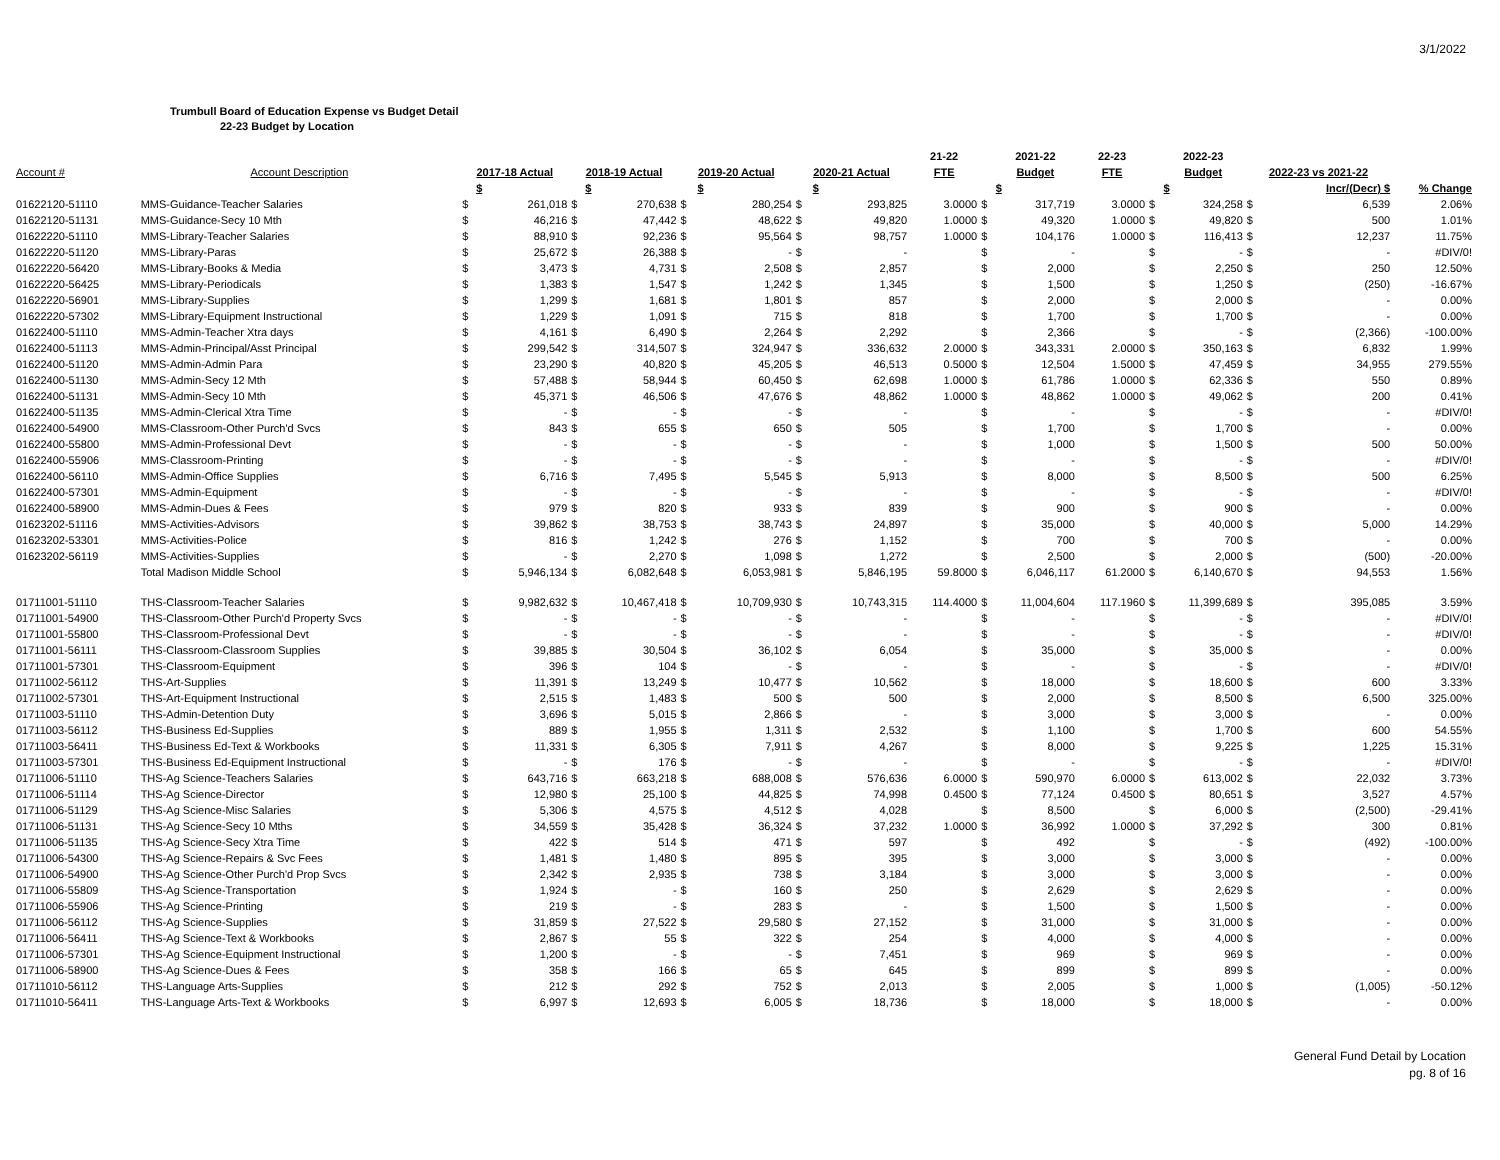3/1/2022
Trumbull Board of Education Expense vs Budget Detail
22-23 Budget by Location
| | | | | | | | | | | 21-22 | | 2021-22 | 22-23 | | 2022-23 | | | |
| --- | --- | --- | --- | --- | --- | --- | --- | --- | --- | --- | --- | --- | --- | --- | --- | --- | --- | --- |
| Account # | Account Description | 2017-18 Actual | | 2018-19 Actual | | 2019-20 Actual | | 2020-21 Actual | | FTE | | Budget | FTE | | Budget | 2022-23 vs 2021-22 | | |
| | | | $ | | $ | | $ | | $ | | | $ | | | $ | | Incr/(Decr) $ | % Change |
| 01622120-51110 | MMS-Guidance-Teacher Salaries | $ | 261,018 | $ | 270,638 | $ | 280,254 | $ | 293,825 | 3.0000 | $ | 317,719 | 3.0000 | $ | 324,258 | $ | 6,539 | 2.06% |
| 01622120-51131 | MMS-Guidance-Secy 10 Mth | $ | 46,216 | $ | 47,442 | $ | 48,622 | $ | 49,820 | 1.0000 | $ | 49,320 | 1.0000 | $ | 49,820 | $ | 500 | 1.01% |
| 01622220-51110 | MMS-Library-Teacher Salaries | $ | 88,910 | $ | 92,236 | $ | 95,564 | $ | 98,757 | 1.0000 | $ | 104,176 | 1.0000 | $ | 116,413 | $ | 12,237 | 11.75% |
| 01622220-51120 | MMS-Library-Paras | $ | 25,672 | $ | 26,388 | $ | - | $ | - | | $ | - | | $ | - | $ | - | #DIV/0! |
| 01622220-56420 | MMS-Library-Books & Media | $ | 3,473 | $ | 4,731 | $ | 2,508 | $ | 2,857 | | $ | 2,000 | | $ | 2,250 | $ | 250 | 12.50% |
| 01622220-56425 | MMS-Library-Periodicals | $ | 1,383 | $ | 1,547 | $ | 1,242 | $ | 1,345 | | $ | 1,500 | | $ | 1,250 | $ | (250) | -16.67% |
| 01622220-56901 | MMS-Library-Supplies | $ | 1,299 | $ | 1,681 | $ | 1,801 | $ | 857 | | $ | 2,000 | | $ | 2,000 | $ | - | 0.00% |
| 01622220-57302 | MMS-Library-Equipment Instructional | $ | 1,229 | $ | 1,091 | $ | 715 | $ | 818 | | $ | 1,700 | | $ | 1,700 | $ | - | 0.00% |
| 01622400-51110 | MMS-Admin-Teacher Xtra days | $ | 4,161 | $ | 6,490 | $ | 2,264 | $ | 2,292 | | $ | 2,366 | | $ | - | $ | (2,366) | -100.00% |
| 01622400-51113 | MMS-Admin-Principal/Asst Principal | $ | 299,542 | $ | 314,507 | $ | 324,947 | $ | 336,632 | 2.0000 | $ | 343,331 | 2.0000 | $ | 350,163 | $ | 6,832 | 1.99% |
| 01622400-51120 | MMS-Admin-Admin Para | $ | 23,290 | $ | 40,820 | $ | 45,205 | $ | 46,513 | 0.5000 | $ | 12,504 | 1.5000 | $ | 47,459 | $ | 34,955 | 279.55% |
| 01622400-51130 | MMS-Admin-Secy 12 Mth | $ | 57,488 | $ | 58,944 | $ | 60,450 | $ | 62,698 | 1.0000 | $ | 61,786 | 1.0000 | $ | 62,336 | $ | 550 | 0.89% |
| 01622400-51131 | MMS-Admin-Secy 10 Mth | $ | 45,371 | $ | 46,506 | $ | 47,676 | $ | 48,862 | 1.0000 | $ | 48,862 | 1.0000 | $ | 49,062 | $ | 200 | 0.41% |
| 01622400-51135 | MMS-Admin-Clerical Xtra Time | $ | - | $ | - | $ | - | $ | - | | $ | - | | $ | - | $ | - | #DIV/0! |
| 01622400-54900 | MMS-Classroom-Other Purch'd Svcs | $ | 843 | $ | 655 | $ | 650 | $ | 505 | | $ | 1,700 | | $ | 1,700 | $ | - | 0.00% |
| 01622400-55800 | MMS-Admin-Professional Devt | $ | - | $ | - | $ | - | $ | - | | $ | 1,000 | | $ | 1,500 | $ | 500 | 50.00% |
| 01622400-55906 | MMS-Classroom-Printing | $ | - | $ | - | $ | - | $ | - | | $ | - | | $ | - | $ | - | #DIV/0! |
| 01622400-56110 | MMS-Admin-Office Supplies | $ | 6,716 | $ | 7,495 | $ | 5,545 | $ | 5,913 | | $ | 8,000 | | $ | 8,500 | $ | 500 | 6.25% |
| 01622400-57301 | MMS-Admin-Equipment | $ | - | $ | - | $ | - | $ | - | | $ | - | | $ | - | $ | - | #DIV/0! |
| 01622400-58900 | MMS-Admin-Dues & Fees | $ | 979 | $ | 820 | $ | 933 | $ | 839 | | $ | 900 | | $ | 900 | $ | - | 0.00% |
| 01623202-51116 | MMS-Activities-Advisors | $ | 39,862 | $ | 38,753 | $ | 38,743 | $ | 24,897 | | $ | 35,000 | | $ | 40,000 | $ | 5,000 | 14.29% |
| 01623202-53301 | MMS-Activities-Police | $ | 816 | $ | 1,242 | $ | 276 | $ | 1,152 | | $ | 700 | | $ | 700 | $ | - | 0.00% |
| 01623202-56119 | MMS-Activities-Supplies | $ | - | $ | 2,270 | $ | 1,098 | $ | 1,272 | | $ | 2,500 | | $ | 2,000 | $ | (500) | -20.00% |
| | Total Madison Middle School | $ | 5,946,134 | $ | 6,082,648 | $ | 6,053,981 | $ | 5,846,195 | 59.8000 | $ | 6,046,117 | 61.2000 | $ | 6,140,670 | $ | 94,553 | 1.56% |
| 01711001-51110 | THS-Classroom-Teacher Salaries | $ | 9,982,632 | $ | 10,467,418 | $ | 10,709,930 | $ | 10,743,315 | 114.4000 | $ | 11,004,604 | 117.1960 | $ | 11,399,689 | $ | 395,085 | 3.59% |
| 01711001-54900 | THS-Classroom-Other Purch'd Property Svcs | $ | - | $ | - | $ | - | $ | - | | $ | - | | $ | - | $ | - | #DIV/0! |
| 01711001-55800 | THS-Classroom-Professional Devt | $ | - | $ | - | $ | - | $ | - | | $ | - | | $ | - | $ | - | #DIV/0! |
| 01711001-56111 | THS-Classroom-Classroom Supplies | $ | 39,885 | $ | 30,504 | $ | 36,102 | $ | 6,054 | | $ | 35,000 | | $ | 35,000 | $ | - | 0.00% |
| 01711001-57301 | THS-Classroom-Equipment | $ | 396 | $ | 104 | $ | - | $ | - | | $ | - | | $ | - | $ | - | #DIV/0! |
| 01711002-56112 | THS-Art-Supplies | $ | 11,391 | $ | 13,249 | $ | 10,477 | $ | 10,562 | | $ | 18,000 | | $ | 18,600 | $ | 600 | 3.33% |
| 01711002-57301 | THS-Art-Equipment Instructional | $ | 2,515 | $ | 1,483 | $ | 500 | $ | 500 | | $ | 2,000 | | $ | 8,500 | $ | 6,500 | 325.00% |
| 01711003-51110 | THS-Admin-Detention Duty | $ | 3,696 | $ | 5,015 | $ | 2,866 | $ | - | | $ | 3,000 | | $ | 3,000 | $ | - | 0.00% |
| 01711003-56112 | THS-Business Ed-Supplies | $ | 889 | $ | 1,955 | $ | 1,311 | $ | 2,532 | | $ | 1,100 | | $ | 1,700 | $ | 600 | 54.55% |
| 01711003-56411 | THS-Business Ed-Text & Workbooks | $ | 11,331 | $ | 6,305 | $ | 7,911 | $ | 4,267 | | $ | 8,000 | | $ | 9,225 | $ | 1,225 | 15.31% |
| 01711003-57301 | THS-Business Ed-Equipment Instructional | $ | - | $ | 176 | $ | - | $ | - | | $ | - | | $ | - | $ | - | #DIV/0! |
| 01711006-51110 | THS-Ag Science-Teachers Salaries | $ | 643,716 | $ | 663,218 | $ | 688,008 | $ | 576,636 | 6.0000 | $ | 590,970 | 6.0000 | $ | 613,002 | $ | 22,032 | 3.73% |
| 01711006-51114 | THS-Ag Science-Director | $ | 12,980 | $ | 25,100 | $ | 44,825 | $ | 74,998 | 0.4500 | $ | 77,124 | 0.4500 | $ | 80,651 | $ | 3,527 | 4.57% |
| 01711006-51129 | THS-Ag Science-Misc Salaries | $ | 5,306 | $ | 4,575 | $ | 4,512 | $ | 4,028 | | $ | 8,500 | | $ | 6,000 | $ | (2,500) | -29.41% |
| 01711006-51131 | THS-Ag Science-Secy 10 Mths | $ | 34,559 | $ | 35,428 | $ | 36,324 | $ | 37,232 | 1.0000 | $ | 36,992 | 1.0000 | $ | 37,292 | $ | 300 | 0.81% |
| 01711006-51135 | THS-Ag Science-Secy Xtra Time | $ | 422 | $ | 514 | $ | 471 | $ | 597 | | $ | 492 | | $ | - | $ | (492) | -100.00% |
| 01711006-54300 | THS-Ag Science-Repairs & Svc Fees | $ | 1,481 | $ | 1,480 | $ | 895 | $ | 395 | | $ | 3,000 | | $ | 3,000 | $ | - | 0.00% |
| 01711006-54900 | THS-Ag Science-Other Purch'd Prop Svcs | $ | 2,342 | $ | 2,935 | $ | 738 | $ | 3,184 | | $ | 3,000 | | $ | 3,000 | $ | - | 0.00% |
| 01711006-55809 | THS-Ag Science-Transportation | $ | 1,924 | $ | - | $ | 160 | $ | 250 | | $ | 2,629 | | $ | 2,629 | $ | - | 0.00% |
| 01711006-55906 | THS-Ag Science-Printing | $ | 219 | $ | - | $ | 283 | $ | - | | $ | 1,500 | | $ | 1,500 | $ | - | 0.00% |
| 01711006-56112 | THS-Ag Science-Supplies | $ | 31,859 | $ | 27,522 | $ | 29,580 | $ | 27,152 | | $ | 31,000 | | $ | 31,000 | $ | - | 0.00% |
| 01711006-56411 | THS-Ag Science-Text & Workbooks | $ | 2,867 | $ | 55 | $ | 322 | $ | 254 | | $ | 4,000 | | $ | 4,000 | $ | - | 0.00% |
| 01711006-57301 | THS-Ag Science-Equipment Instructional | $ | 1,200 | $ | - | $ | - | $ | 7,451 | | $ | 969 | | $ | 969 | $ | - | 0.00% |
| 01711006-58900 | THS-Ag Science-Dues & Fees | $ | 358 | $ | 166 | $ | 65 | $ | 645 | | $ | 899 | | $ | 899 | $ | - | 0.00% |
| 01711010-56112 | THS-Language Arts-Supplies | $ | 212 | $ | 292 | $ | 752 | $ | 2,013 | | $ | 2,005 | | $ | 1,000 | $ | (1,005) | -50.12% |
| 01711010-56411 | THS-Language Arts-Text & Workbooks | $ | 6,997 | $ | 12,693 | $ | 6,005 | $ | 18,736 | | $ | 18,000 | | $ | 18,000 | $ | - | 0.00% |
General Fund Detail by Location
pg. 8 of 16